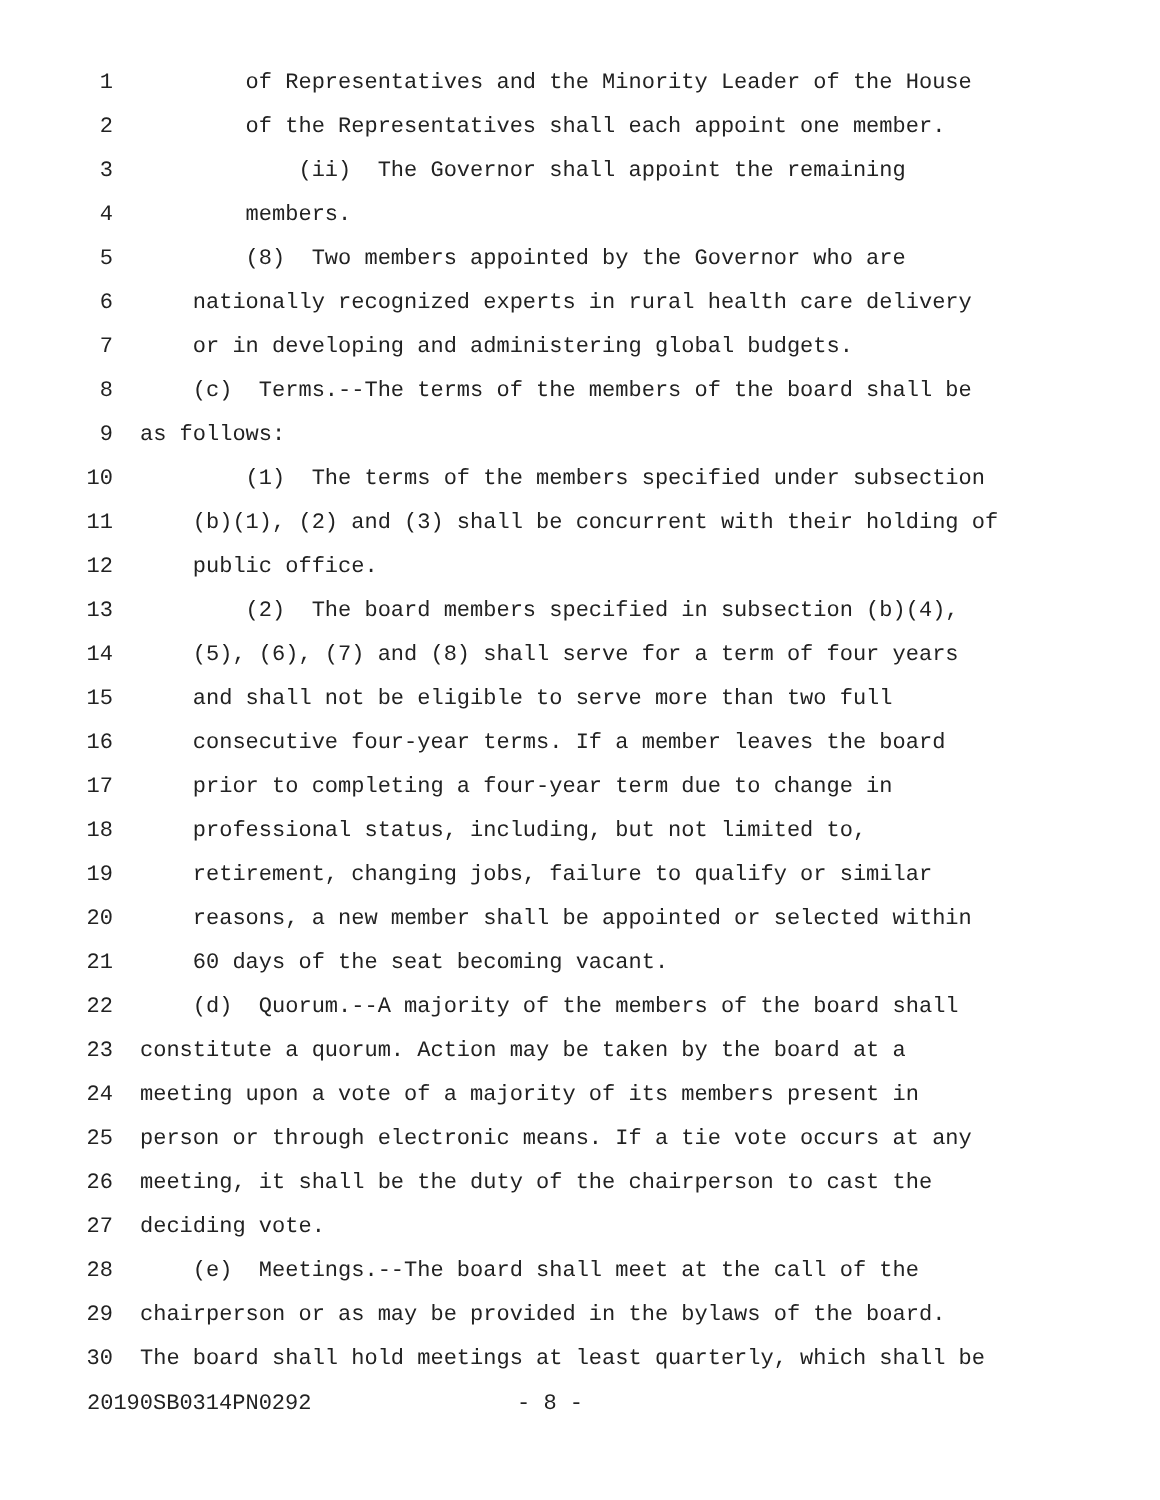1 of Representatives and the Minority Leader of the House
2 of the Representatives shall each appoint one member.
3 (ii) The Governor shall appoint the remaining
4 members.
5 (8) Two members appointed by the Governor who are
6 nationally recognized experts in rural health care delivery
7 or in developing and administering global budgets.
8 (c) Terms.--The terms of the members of the board shall be
9 as follows:
10 (1) The terms of the members specified under subsection
11 (b)(1), (2) and (3) shall be concurrent with their holding of
12 public office.
13 (2) The board members specified in subsection (b)(4),
14 (5), (6), (7) and (8) shall serve for a term of four years
15 and shall not be eligible to serve more than two full
16 consecutive four-year terms. If a member leaves the board
17 prior to completing a four-year term due to change in
18 professional status, including, but not limited to,
19 retirement, changing jobs, failure to qualify or similar
20 reasons, a new member shall be appointed or selected within
21 60 days of the seat becoming vacant.
22 (d) Quorum.--A majority of the members of the board shall
23 constitute a quorum. Action may be taken by the board at a
24 meeting upon a vote of a majority of its members present in
25 person or through electronic means. If a tie vote occurs at any
26 meeting, it shall be the duty of the chairperson to cast the
27 deciding vote.
28 (e) Meetings.--The board shall meet at the call of the
29 chairperson or as may be provided in the bylaws of the board.
30 The board shall hold meetings at least quarterly, which shall be
20190SB0314PN0292 - 8 -